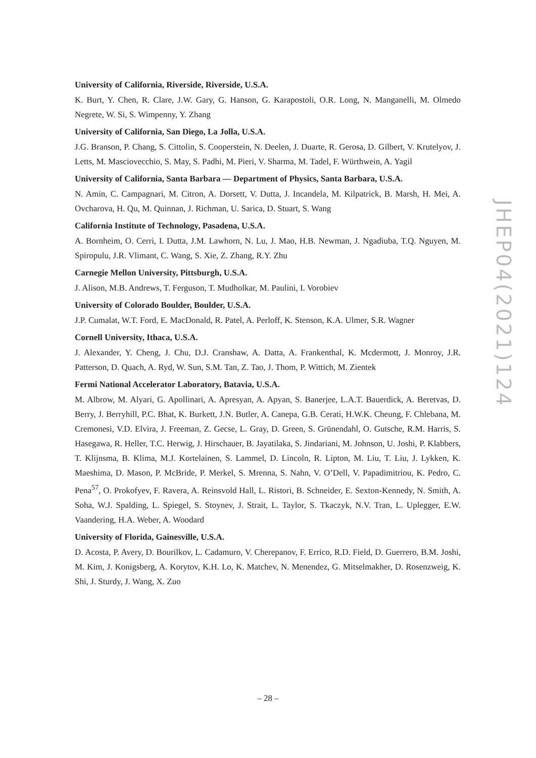University of California, Riverside, Riverside, U.S.A.
K. Burt, Y. Chen, R. Clare, J.W. Gary, G. Hanson, G. Karapostoli, O.R. Long, N. Manganelli, M. Olmedo Negrete, W. Si, S. Wimpenny, Y. Zhang
University of California, San Diego, La Jolla, U.S.A.
J.G. Branson, P. Chang, S. Cittolin, S. Cooperstein, N. Deelen, J. Duarte, R. Gerosa, D. Gilbert, V. Krutelyov, J. Letts, M. Masciovecchio, S. May, S. Padhi, M. Pieri, V. Sharma, M. Tadel, F. Würthwein, A. Yagil
University of California, Santa Barbara — Department of Physics, Santa Barbara, U.S.A.
N. Amin, C. Campagnari, M. Citron, A. Dorsett, V. Dutta, J. Incandela, M. Kilpatrick, B. Marsh, H. Mei, A. Ovcharova, H. Qu, M. Quinnan, J. Richman, U. Sarica, D. Stuart, S. Wang
California Institute of Technology, Pasadena, U.S.A.
A. Bornheim, O. Cerri, I. Dutta, J.M. Lawhorn, N. Lu, J. Mao, H.B. Newman, J. Ngadiuba, T.Q. Nguyen, M. Spiropulu, J.R. Vlimant, C. Wang, S. Xie, Z. Zhang, R.Y. Zhu
Carnegie Mellon University, Pittsburgh, U.S.A.
J. Alison, M.B. Andrews, T. Ferguson, T. Mudholkar, M. Paulini, I. Vorobiev
University of Colorado Boulder, Boulder, U.S.A.
J.P. Cumalat, W.T. Ford, E. MacDonald, R. Patel, A. Perloff, K. Stenson, K.A. Ulmer, S.R. Wagner
Cornell University, Ithaca, U.S.A.
J. Alexander, Y. Cheng, J. Chu, D.J. Cranshaw, A. Datta, A. Frankenthal, K. Mcdermott, J. Monroy, J.R. Patterson, D. Quach, A. Ryd, W. Sun, S.M. Tan, Z. Tao, J. Thom, P. Wittich, M. Zientek
Fermi National Accelerator Laboratory, Batavia, U.S.A.
M. Albrow, M. Alyari, G. Apollinari, A. Apresyan, A. Apyan, S. Banerjee, L.A.T. Bauerdick, A. Beretvas, D. Berry, J. Berryhill, P.C. Bhat, K. Burkett, J.N. Butler, A. Canepa, G.B. Cerati, H.W.K. Cheung, F. Chlebana, M. Cremonesi, V.D. Elvira, J. Freeman, Z. Gecse, L. Gray, D. Green, S. Grünendahl, O. Gutsche, R.M. Harris, S. Hasegawa, R. Heller, T.C. Herwig, J. Hirschauer, B. Jayatilaka, S. Jindariani, M. Johnson, U. Joshi, P. Klabbers, T. Klijnsma, B. Klima, M.J. Kortelainen, S. Lammel, D. Lincoln, R. Lipton, M. Liu, T. Liu, J. Lykken, K. Maeshima, D. Mason, P. McBride, P. Merkel, S. Mrenna, S. Nahn, V. O’Dell, V. Papadimitriou, K. Pedro, C. Pena<sup>57</sup>, O. Prokofyev, F. Ravera, A. Reinsvold Hall, L. Ristori, B. Schneider, E. Sexton-Kennedy, N. Smith, A. Soha, W.J. Spalding, L. Spiegel, S. Stoynev, J. Strait, L. Taylor, S. Tkaczyk, N.V. Tran, L. Uplegger, E.W. Vaandering, H.A. Weber, A. Woodard
University of Florida, Gainesville, U.S.A.
D. Acosta, P. Avery, D. Bourilkov, L. Cadamuro, V. Cherepanov, F. Errico, R.D. Field, D. Guerrero, B.M. Joshi, M. Kim, J. Konigsberg, A. Korytov, K.H. Lo, K. Matchev, N. Menendez, G. Mitselmakher, D. Rosenzweig, K. Shi, J. Sturdy, J. Wang, X. Zuo
JHEP04(2021)124
– 28 –